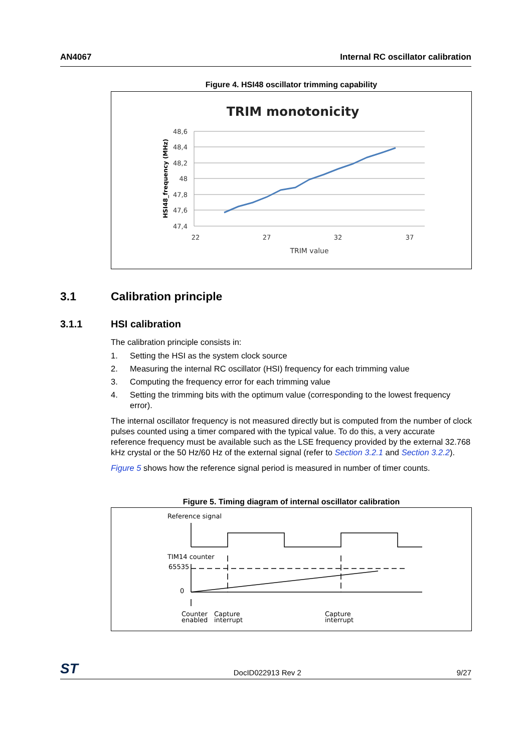AN4067 Internal RC oscillator calibration
Figure 4. HSI48 oscillator trimming capability
TRIM monotonicity
48,6
48,4
48,2
48
47,8
47,6
47,4
22
27
32
37
TRIM value
HSI48_frequency (MHz)
3.1 Calibration principle
3.1.1 HSI calibration
The calibration principle consists in:
1. Setting the HSI as the system clock source
2. Measuring the internal RC oscillator (HSI) frequency for each trimming value
3. Computing the frequency error for each trimming value
4. Setting the trimming bits with the optimum value (corresponding to the lowest frequency error).
The internal oscillator frequency is not measured directly but is computed from the number of clock pulses counted using a timer compared with the typical value. To do this, a very accurate reference frequency must be available such as the LSE frequency provided by the external 32.768 kHz crystal or the 50 Hz/60 Hz of the external signal (refer to Section 3.2.1 and Section 3.2.2).
Figure 5 shows how the reference signal period is measured in number of timer counts.
Figure 5. Timing diagram of internal oscillator calibration
Reference signal
TIM14 counter
65535
0
Counter
enabled
Capture
interrupt
Capture
interrupt
ST DocID022913 Rev 2 9/27